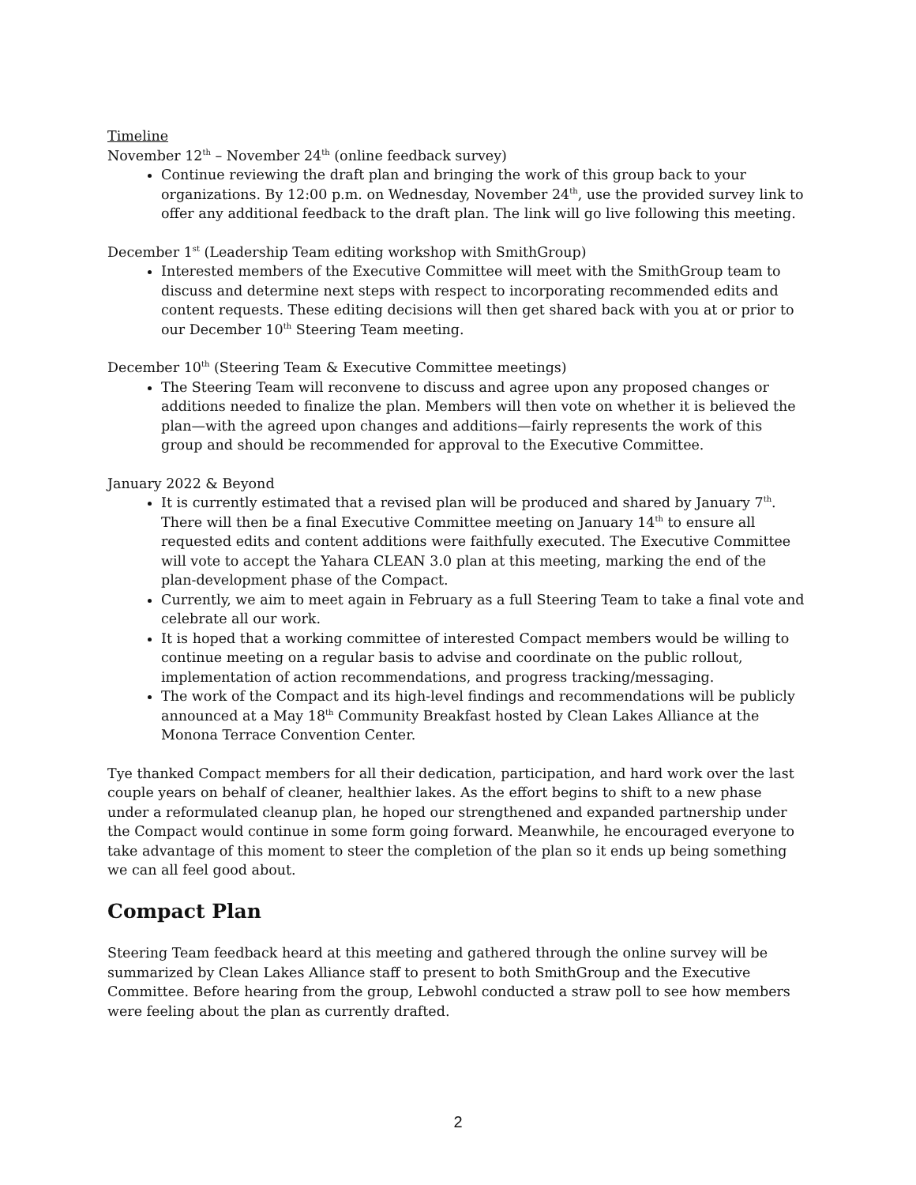Timeline
November 12<sup>th</sup> – November 24<sup>th</sup> (online feedback survey)
Continue reviewing the draft plan and bringing the work of this group back to your organizations. By 12:00 p.m. on Wednesday, November 24<sup>th</sup>, use the provided survey link to offer any additional feedback to the draft plan. The link will go live following this meeting.
December 1<sup>st</sup> (Leadership Team editing workshop with SmithGroup)
Interested members of the Executive Committee will meet with the SmithGroup team to discuss and determine next steps with respect to incorporating recommended edits and content requests. These editing decisions will then get shared back with you at or prior to our December 10<sup>th</sup> Steering Team meeting.
December 10<sup>th</sup> (Steering Team & Executive Committee meetings)
The Steering Team will reconvene to discuss and agree upon any proposed changes or additions needed to finalize the plan. Members will then vote on whether it is believed the plan—with the agreed upon changes and additions—fairly represents the work of this group and should be recommended for approval to the Executive Committee.
January 2022 & Beyond
It is currently estimated that a revised plan will be produced and shared by January 7<sup>th</sup>. There will then be a final Executive Committee meeting on January 14<sup>th</sup> to ensure all requested edits and content additions were faithfully executed. The Executive Committee will vote to accept the Yahara CLEAN 3.0 plan at this meeting, marking the end of the plan-development phase of the Compact.
Currently, we aim to meet again in February as a full Steering Team to take a final vote and celebrate all our work.
It is hoped that a working committee of interested Compact members would be willing to continue meeting on a regular basis to advise and coordinate on the public rollout, implementation of action recommendations, and progress tracking/messaging.
The work of the Compact and its high-level findings and recommendations will be publicly announced at a May 18<sup>th</sup> Community Breakfast hosted by Clean Lakes Alliance at the Monona Terrace Convention Center.
Tye thanked Compact members for all their dedication, participation, and hard work over the last couple years on behalf of cleaner, healthier lakes. As the effort begins to shift to a new phase under a reformulated cleanup plan, he hoped our strengthened and expanded partnership under the Compact would continue in some form going forward. Meanwhile, he encouraged everyone to take advantage of this moment to steer the completion of the plan so it ends up being something we can all feel good about.
Compact Plan
Steering Team feedback heard at this meeting and gathered through the online survey will be summarized by Clean Lakes Alliance staff to present to both SmithGroup and the Executive Committee. Before hearing from the group, Lebwohl conducted a straw poll to see how members were feeling about the plan as currently drafted.
2